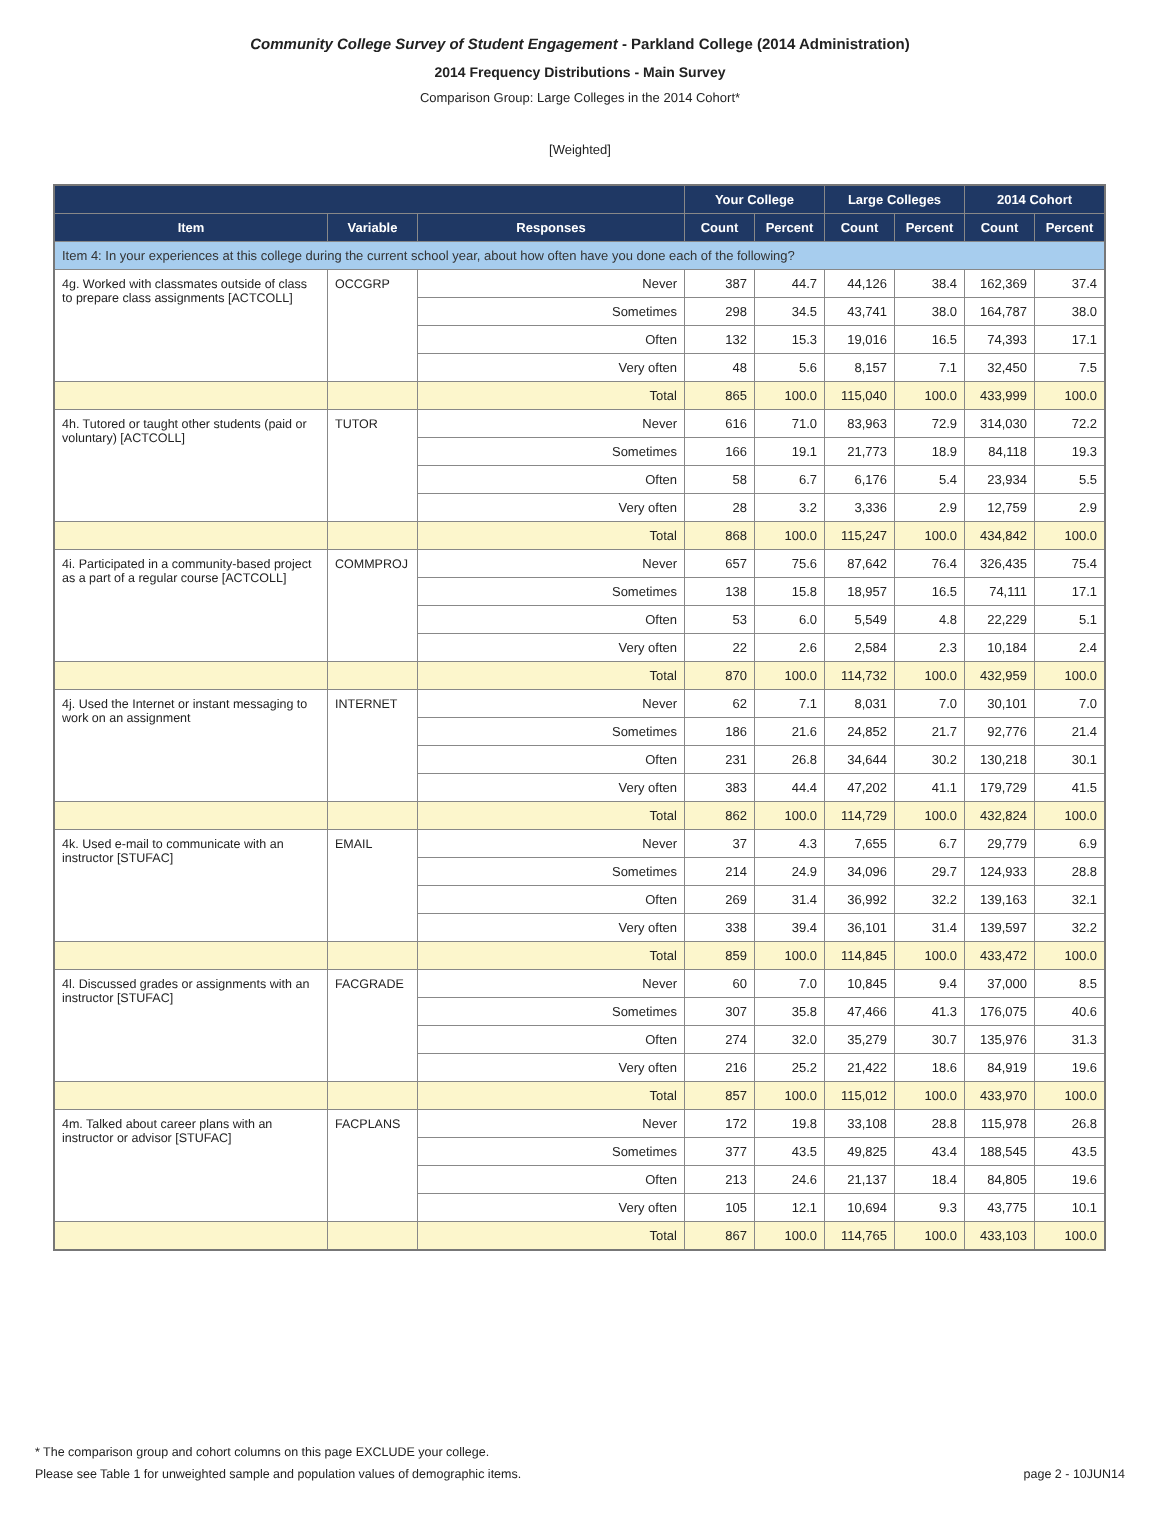Community College Survey of Student Engagement - Parkland College (2014 Administration)
2014 Frequency Distributions - Main Survey
Comparison Group: Large Colleges in the 2014 Cohort*
[Weighted]
| | | | Your College | | Large Colleges | | 2014 Cohort | |
| --- | --- | --- | --- | --- | --- | --- | --- | --- |
| Item | Variable | Responses | Count | Percent | Count | Percent | Count | Percent |
| Item 4: In your experiences at this college during the current school year, about how often have you done each of the following? | | | | | | | | |
| 4g. Worked with classmates outside of class to prepare class assignments [ACTCOLL] | OCCGRP | Never | 387 | 44.7 | 44,126 | 38.4 | 162,369 | 37.4 |
| | | Sometimes | 298 | 34.5 | 43,741 | 38.0 | 164,787 | 38.0 |
| | | Often | 132 | 15.3 | 19,016 | 16.5 | 74,393 | 17.1 |
| | | Very often | 48 | 5.6 | 8,157 | 7.1 | 32,450 | 7.5 |
| | | Total | 865 | 100.0 | 115,040 | 100.0 | 433,999 | 100.0 |
| 4h. Tutored or taught other students (paid or voluntary) [ACTCOLL] | TUTOR | Never | 616 | 71.0 | 83,963 | 72.9 | 314,030 | 72.2 |
| | | Sometimes | 166 | 19.1 | 21,773 | 18.9 | 84,118 | 19.3 |
| | | Often | 58 | 6.7 | 6,176 | 5.4 | 23,934 | 5.5 |
| | | Very often | 28 | 3.2 | 3,336 | 2.9 | 12,759 | 2.9 |
| | | Total | 868 | 100.0 | 115,247 | 100.0 | 434,842 | 100.0 |
| 4i. Participated in a community-based project as a part of a regular course [ACTCOLL] | COMMPROJ | Never | 657 | 75.6 | 87,642 | 76.4 | 326,435 | 75.4 |
| | | Sometimes | 138 | 15.8 | 18,957 | 16.5 | 74,111 | 17.1 |
| | | Often | 53 | 6.0 | 5,549 | 4.8 | 22,229 | 5.1 |
| | | Very often | 22 | 2.6 | 2,584 | 2.3 | 10,184 | 2.4 |
| | | Total | 870 | 100.0 | 114,732 | 100.0 | 432,959 | 100.0 |
| 4j. Used the Internet or instant messaging to work on an assignment | INTERNET | Never | 62 | 7.1 | 8,031 | 7.0 | 30,101 | 7.0 |
| | | Sometimes | 186 | 21.6 | 24,852 | 21.7 | 92,776 | 21.4 |
| | | Often | 231 | 26.8 | 34,644 | 30.2 | 130,218 | 30.1 |
| | | Very often | 383 | 44.4 | 47,202 | 41.1 | 179,729 | 41.5 |
| | | Total | 862 | 100.0 | 114,729 | 100.0 | 432,824 | 100.0 |
| 4k. Used e-mail to communicate with an instructor [STUFAC] | EMAIL | Never | 37 | 4.3 | 7,655 | 6.7 | 29,779 | 6.9 |
| | | Sometimes | 214 | 24.9 | 34,096 | 29.7 | 124,933 | 28.8 |
| | | Often | 269 | 31.4 | 36,992 | 32.2 | 139,163 | 32.1 |
| | | Very often | 338 | 39.4 | 36,101 | 31.4 | 139,597 | 32.2 |
| | | Total | 859 | 100.0 | 114,845 | 100.0 | 433,472 | 100.0 |
| 4l. Discussed grades or assignments with an instructor [STUFAC] | FACGRADE | Never | 60 | 7.0 | 10,845 | 9.4 | 37,000 | 8.5 |
| | | Sometimes | 307 | 35.8 | 47,466 | 41.3 | 176,075 | 40.6 |
| | | Often | 274 | 32.0 | 35,279 | 30.7 | 135,976 | 31.3 |
| | | Very often | 216 | 25.2 | 21,422 | 18.6 | 84,919 | 19.6 |
| | | Total | 857 | 100.0 | 115,012 | 100.0 | 433,970 | 100.0 |
| 4m. Talked about career plans with an instructor or advisor [STUFAC] | FACPLANS | Never | 172 | 19.8 | 33,108 | 28.8 | 115,978 | 26.8 |
| | | Sometimes | 377 | 43.5 | 49,825 | 43.4 | 188,545 | 43.5 |
| | | Often | 213 | 24.6 | 21,137 | 18.4 | 84,805 | 19.6 |
| | | Very often | 105 | 12.1 | 10,694 | 9.3 | 43,775 | 10.1 |
| | | Total | 867 | 100.0 | 114,765 | 100.0 | 433,103 | 100.0 |
* The comparison group and cohort columns on this page EXCLUDE your college.
Please see Table 1 for unweighted sample and population values of demographic items. page 2 - 10JUN14